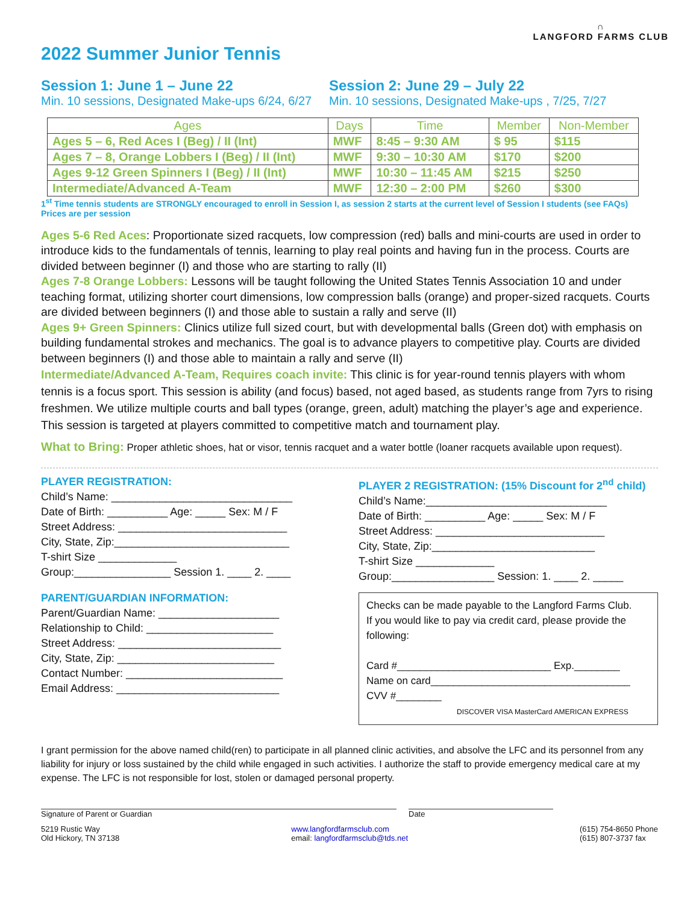∩
LANGFORD FARMS CLUB
2022 Summer Junior Tennis
Session 1: June 1 – June 22
Min. 10 sessions, Designated Make-ups 6/24, 6/27
Session 2: June 29 – July 22
Min. 10 sessions, Designated Make-ups , 7/25, 7/27
| Ages | Days | Time | Member | Non-Member |
| --- | --- | --- | --- | --- |
| Ages 5 – 6, Red Aces I (Beg) / II (Int) | MWF | 8:45 – 9:30 AM | $ 95 | $115 |
| Ages 7 – 8, Orange Lobbers I (Beg) / II (Int) | MWF | 9:30 – 10:30 AM | $170 | $200 |
| Ages 9-12 Green Spinners I (Beg) / II (Int) | MWF | 10:30 – 11:45 AM | $215 | $250 |
| Intermediate/Advanced A-Team | MWF | 12:30 – 2:00 PM | $260 | $300 |
1<sup>st</sup> Time tennis students are STRONGLY encouraged to enroll in Session I, as session 2 starts at the current level of Session I students (see FAQs)
Prices are per session
Ages 5-6 Red Aces: Proportionate sized racquets, low compression (red) balls and mini-courts are used in order to introduce kids to the fundamentals of tennis, learning to play real points and having fun in the process. Courts are divided between beginner (I) and those who are starting to rally (II)
Ages 7-8 Orange Lobbers: Lessons will be taught following the United States Tennis Association 10 and under teaching format, utilizing shorter court dimensions, low compression balls (orange) and proper-sized racquets. Courts are divided between beginners (I) and those able to sustain a rally and serve (II)
Ages 9+ Green Spinners: Clinics utilize full sized court, but with developmental balls (Green dot) with emphasis on building fundamental strokes and mechanics. The goal is to advance players to competitive play. Courts are divided between beginners (I) and those able to maintain a rally and serve (II)
Intermediate/Advanced A-Team, Requires coach invite: This clinic is for year-round tennis players with whom tennis is a focus sport. This session is ability (and focus) based, not aged based, as students range from 7yrs to rising freshmen. We utilize multiple courts and ball types (orange, green, adult) matching the player’s age and experience. This session is targeted at players committed to competitive match and tournament play.
What to Bring: Proper athletic shoes, hat or visor, tennis racquet and a water bottle (loaner racquets available upon request).
PLAYER REGISTRATION:
Child’s Name: ______________________________
Date of Birth: __________ Age: _____ Sex: M / F
Street Address: ____________________________
City, State, Zip:_____________________________
T-shirt Size _____________
Group:________________ Session 1. ____ 2. ____
PARENT/GUARDIAN INFORMATION:
Parent/Guardian Name: ____________________
Relationship to Child: _____________________
Street Address: ___________________________
City, State, Zip: __________________________
Contact Number: __________________________
Email Address: ___________________________
PLAYER 2 REGISTRATION: (15% Discount for 2<sup>nd</sup> child)
Child’s Name:______________________________
Date of Birth: __________ Age: _____ Sex: M / F
Street Address: ____________________________
City, State, Zip:___________________________
T-shirt Size _____________
Group:_________________ Session: 1. ____ 2. _____
Checks can be made payable to the Langford Farms Club.
If you would like to pay via credit card, please provide the following:
Card #___________________________ Exp.________
Name on card___________________________________
CVV #________
DISCOVER VISA MasterCard AMERICAN EXPRESS
I grant permission for the above named child(ren) to participate in all planned clinic activities, and absolve the LFC and its personnel from any liability for injury or loss sustained by the child while engaged in such activities. I authorize the staff to provide emergency medical care at my expense. The LFC is not responsible for lost, stolen or damaged personal property.
Signature of Parent or Guardian Date
5219 Rustic Way
Old Hickory, TN 37138
www.langfordfarmsclub.com
email: langfordfarmsclub@tds.net
(615) 754-8650 Phone
(615) 807-3737 fax